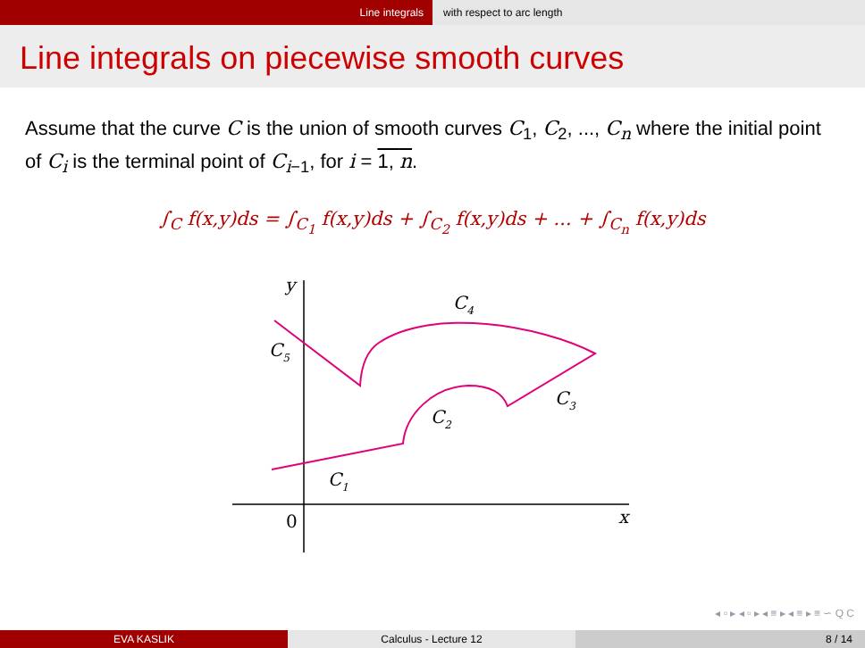Line integrals with respect to arc length
Line integrals on piecewise smooth curves
Assume that the curve C is the union of smooth curves C<sub>1</sub>, C<sub>2</sub>, ..., C<sub>n</sub> where the initial point of C<sub>i</sub> is the terminal point of C<sub>i−1</sub>, for i = 1, n.
∫<sub>C</sub> f(x,y)ds = ∫<sub>C<sub>1</sub></sub> f(x,y)ds + ∫<sub>C<sub>2</sub></sub> f(x,y)ds + ... + ∫<sub>C<sub>n</sub></sub> f(x,y)ds
y
x
0
C1
C2
C3
C4
C5
◂ ▫ ▸ ◂ ▫ ▸ ◂ ≡ ▸ ◂ ≡ ▸ ≡ ∽ Q C
EVA KASLIK Calculus - Lecture 12 8 / 14